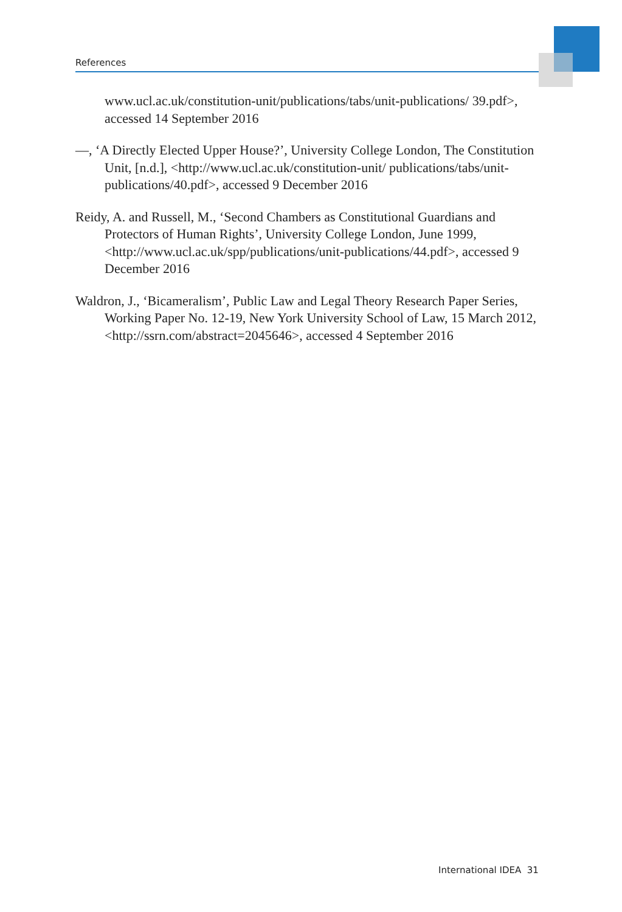References
www.ucl.ac.uk/constitution-unit/publications/tabs/unit-publications/ 39.pdf>, accessed 14 September 2016
—, ‘A Directly Elected Upper House?’, University College London, The Constitution Unit, [n.d.], <http://www.ucl.ac.uk/constitution-unit/ publications/tabs/unit-publications/40.pdf>, accessed 9 December 2016
Reidy, A. and Russell, M., ‘Second Chambers as Constitutional Guardians and Protectors of Human Rights’, University College London, June 1999, <http://www.ucl.ac.uk/spp/publications/unit-publications/44.pdf>, accessed 9 December 2016
Waldron, J., ‘Bicameralism’, Public Law and Legal Theory Research Paper Series, Working Paper No. 12-19, New York University School of Law, 15 March 2012, <http://ssrn.com/abstract=2045646>, accessed 4 September 2016
International IDEA 31